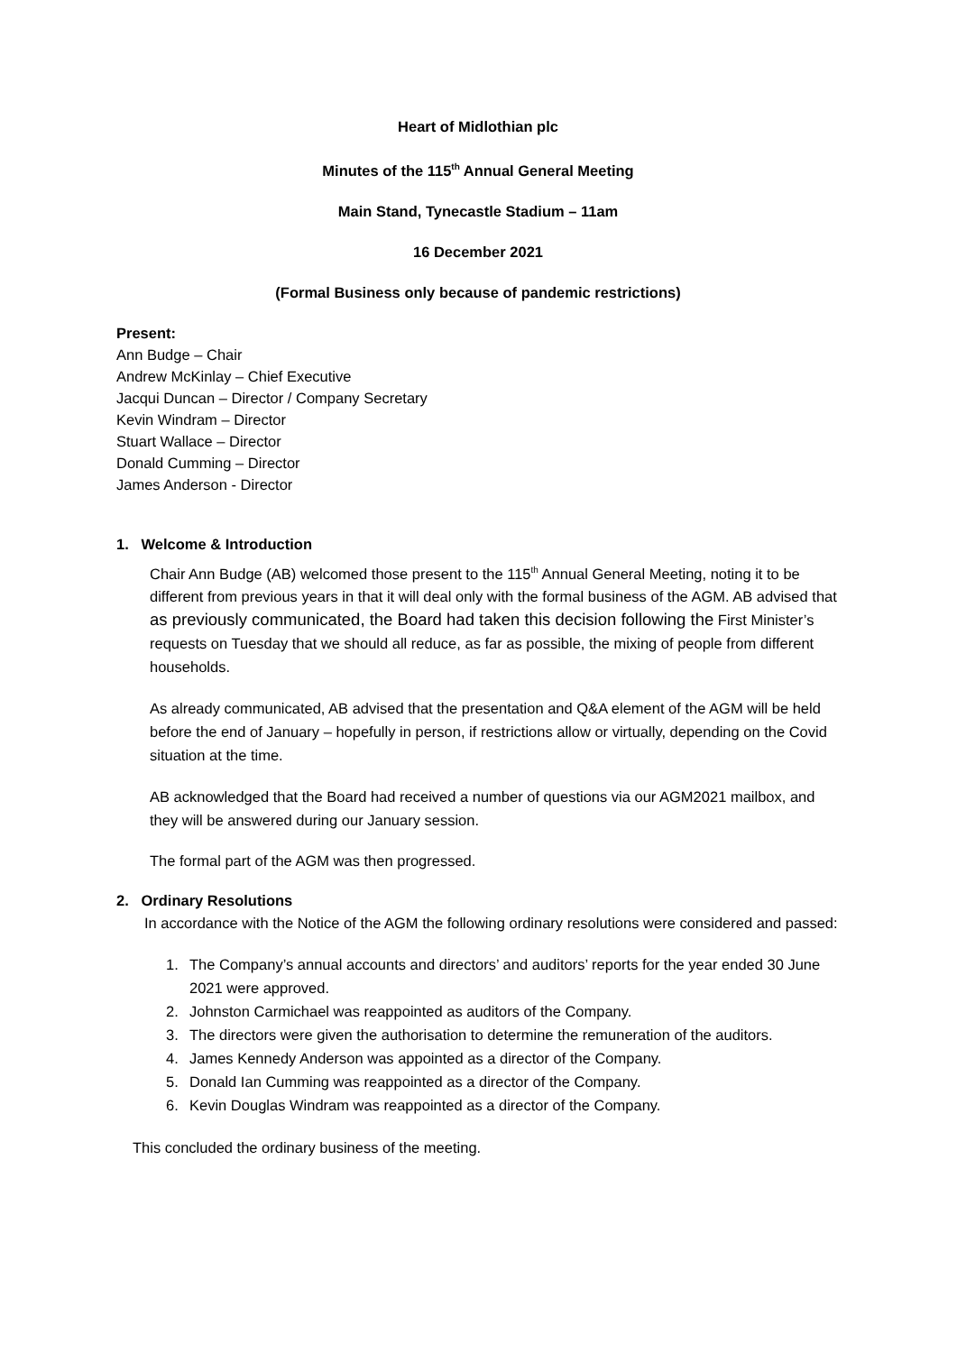Heart of Midlothian plc
Minutes of the 115<sup>th</sup> Annual General Meeting
Main Stand, Tynecastle Stadium – 11am
16 December 2021
(Formal Business only because of pandemic restrictions)
Present:
Ann Budge – Chair
Andrew McKinlay – Chief Executive
Jacqui Duncan – Director / Company Secretary
Kevin Windram – Director
Stuart Wallace – Director
Donald Cumming – Director
James Anderson - Director
1. Welcome & Introduction
Chair Ann Budge (AB) welcomed those present to the 115<sup>th</sup> Annual General Meeting, noting it to be different from previous years in that it will deal only with the formal business of the AGM. AB advised that as previously communicated, the Board had taken this decision following the First Minister’s requests on Tuesday that we should all reduce, as far as possible, the mixing of people from different households.
As already communicated, AB advised that the presentation and Q&A element of the AGM will be held before the end of January – hopefully in person, if restrictions allow or virtually, depending on the Covid situation at the time.
AB acknowledged that the Board had received a number of questions via our AGM2021 mailbox, and they will be answered during our January session.
The formal part of the AGM was then progressed.
2. Ordinary Resolutions
In accordance with the Notice of the AGM the following ordinary resolutions were considered and passed:
1. The Company’s annual accounts and directors’ and auditors’ reports for the year ended 30 June 2021 were approved.
2. Johnston Carmichael was reappointed as auditors of the Company.
3. The directors were given the authorisation to determine the remuneration of the auditors.
4. James Kennedy Anderson was appointed as a director of the Company.
5. Donald Ian Cumming was reappointed as a director of the Company.
6. Kevin Douglas Windram was reappointed as a director of the Company.
This concluded the ordinary business of the meeting.